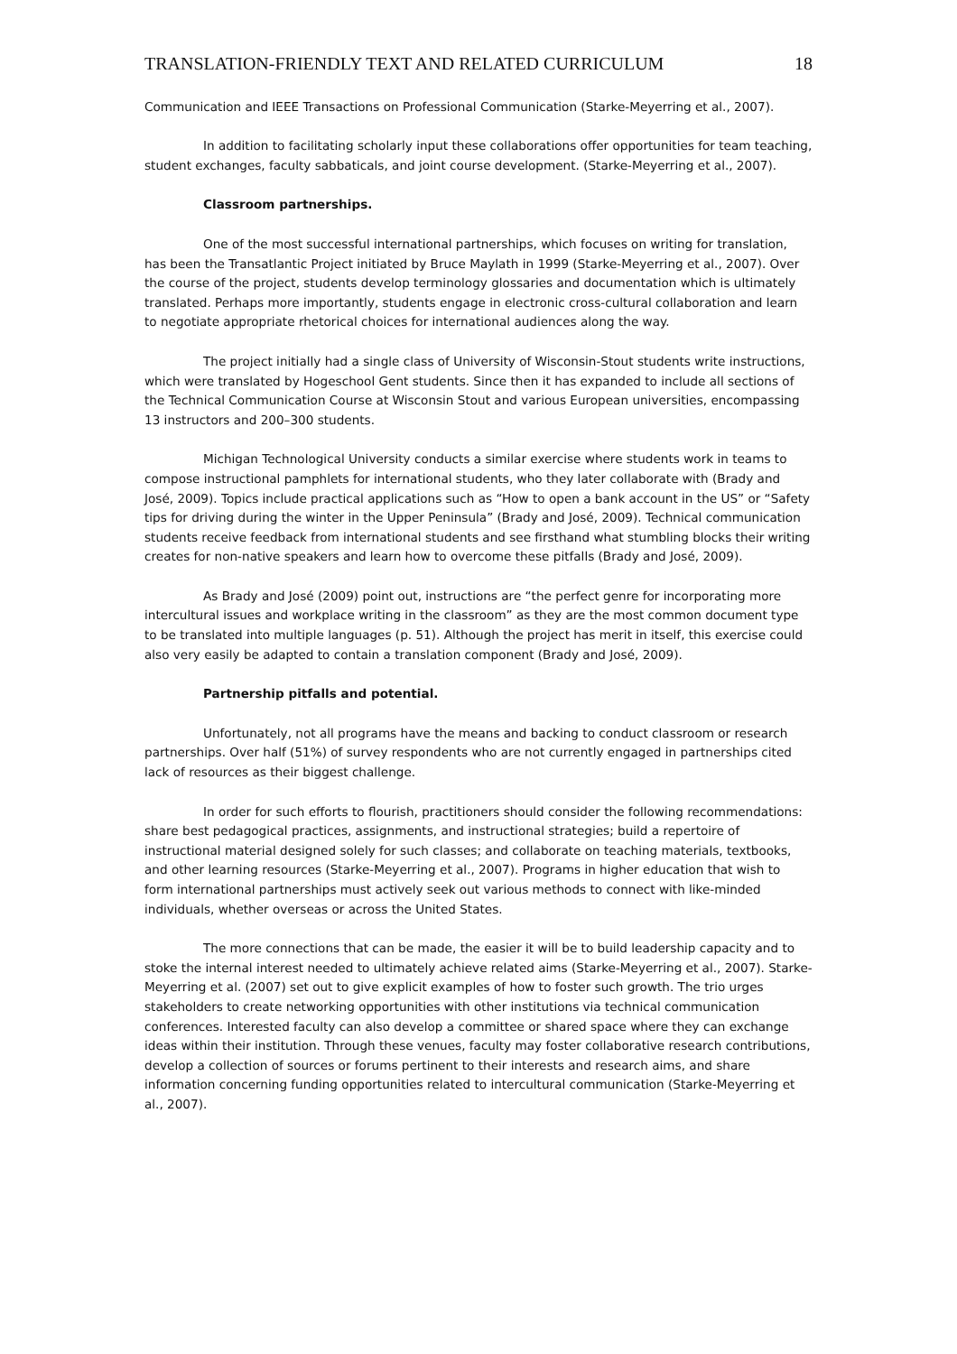TRANSLATION-FRIENDLY TEXT AND RELATED CURRICULUM 18
Communication and IEEE Transactions on Professional Communication (Starke-Meyerring et al., 2007).
In addition to facilitating scholarly input these collaborations offer opportunities for team teaching, student exchanges, faculty sabbaticals, and joint course development. (Starke-Meyerring et al., 2007).
Classroom partnerships.
One of the most successful international partnerships, which focuses on writing for translation, has been the Transatlantic Project initiated by Bruce Maylath in 1999 (Starke-Meyerring et al., 2007). Over the course of the project, students develop terminology glossaries and documentation which is ultimately translated. Perhaps more importantly, students engage in electronic cross-cultural collaboration and learn to negotiate appropriate rhetorical choices for international audiences along the way.
The project initially had a single class of University of Wisconsin-Stout students write instructions, which were translated by Hogeschool Gent students. Since then it has expanded to include all sections of the Technical Communication Course at Wisconsin Stout and various European universities, encompassing 13 instructors and 200–300 students.
Michigan Technological University conducts a similar exercise where students work in teams to compose instructional pamphlets for international students, who they later collaborate with (Brady and José, 2009). Topics include practical applications such as “How to open a bank account in the US” or “Safety tips for driving during the winter in the Upper Peninsula” (Brady and José, 2009). Technical communication students receive feedback from international students and see firsthand what stumbling blocks their writing creates for non-native speakers and learn how to overcome these pitfalls (Brady and José, 2009).
As Brady and José (2009) point out, instructions are “the perfect genre for incorporating more intercultural issues and workplace writing in the classroom” as they are the most common document type to be translated into multiple languages (p. 51). Although the project has merit in itself, this exercise could also very easily be adapted to contain a translation component (Brady and José, 2009).
Partnership pitfalls and potential.
Unfortunately, not all programs have the means and backing to conduct classroom or research partnerships. Over half (51%) of survey respondents who are not currently engaged in partnerships cited lack of resources as their biggest challenge.
In order for such efforts to flourish, practitioners should consider the following recommendations: share best pedagogical practices, assignments, and instructional strategies; build a repertoire of instructional material designed solely for such classes; and collaborate on teaching materials, textbooks, and other learning resources (Starke-Meyerring et al., 2007). Programs in higher education that wish to form international partnerships must actively seek out various methods to connect with like-minded individuals, whether overseas or across the United States.
The more connections that can be made, the easier it will be to build leadership capacity and to stoke the internal interest needed to ultimately achieve related aims (Starke-Meyerring et al., 2007). Starke-Meyerring et al. (2007) set out to give explicit examples of how to foster such growth. The trio urges stakeholders to create networking opportunities with other institutions via technical communication conferences. Interested faculty can also develop a committee or shared space where they can exchange ideas within their institution. Through these venues, faculty may foster collaborative research contributions, develop a collection of sources or forums pertinent to their interests and research aims, and share information concerning funding opportunities related to intercultural communication (Starke-Meyerring et al., 2007).